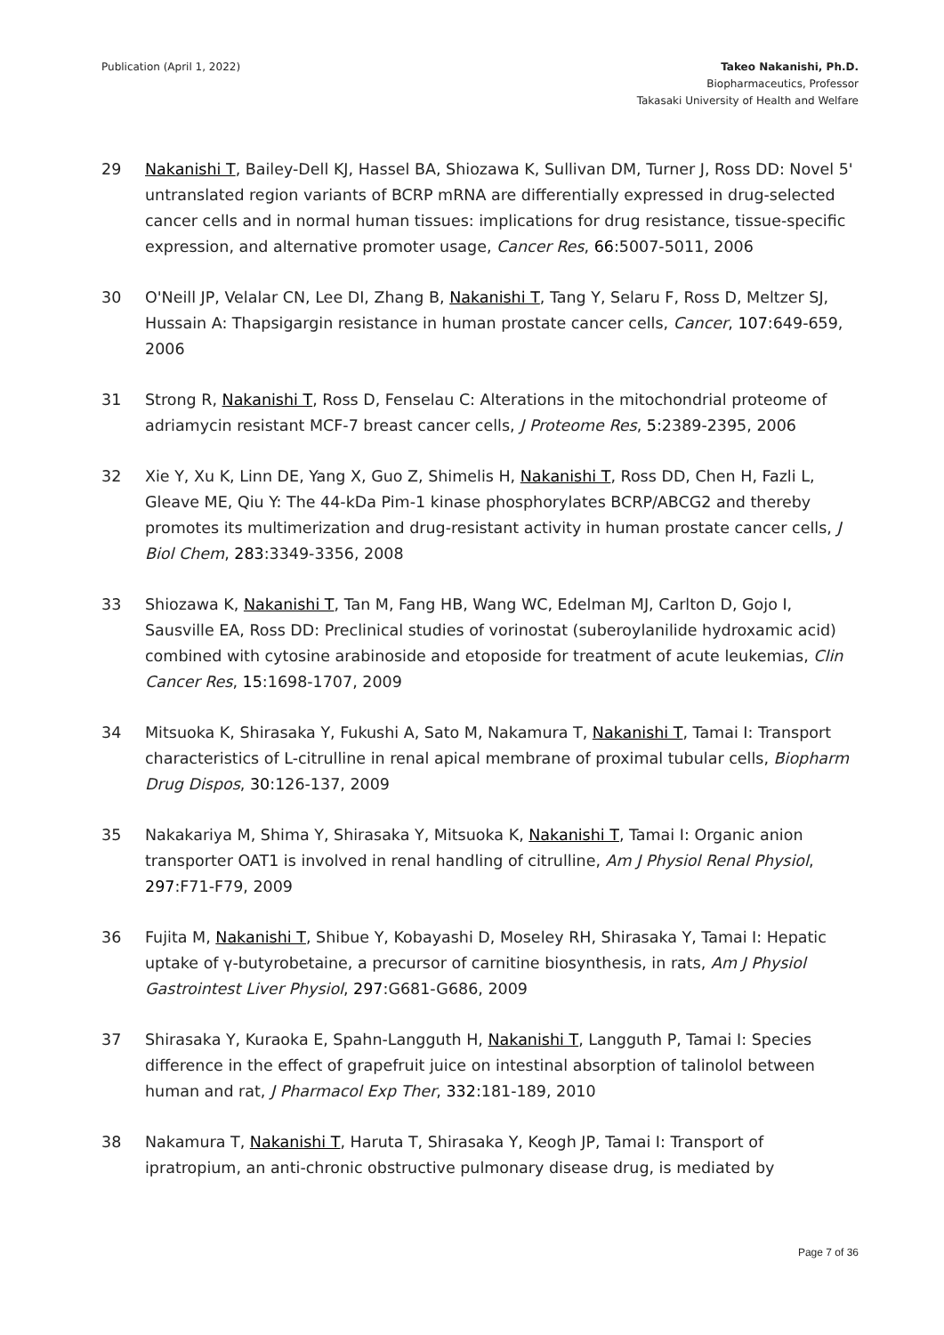Publication (April 1, 2022) Takeo Nakanishi, Ph.D.
Biopharmaceutics, Professor
Takasaki University of Health and Welfare
29 Nakanishi T, Bailey-Dell KJ, Hassel BA, Shiozawa K, Sullivan DM, Turner J, Ross DD: Novel 5' untranslated region variants of BCRP mRNA are differentially expressed in drug-selected cancer cells and in normal human tissues: implications for drug resistance, tissue-specific expression, and alternative promoter usage, Cancer Res, 66:5007-5011, 2006
30 O'Neill JP, Velalar CN, Lee DI, Zhang B, Nakanishi T, Tang Y, Selaru F, Ross D, Meltzer SJ, Hussain A: Thapsigargin resistance in human prostate cancer cells, Cancer, 107:649-659, 2006
31 Strong R, Nakanishi T, Ross D, Fenselau C: Alterations in the mitochondrial proteome of adriamycin resistant MCF-7 breast cancer cells, J Proteome Res, 5:2389-2395, 2006
32 Xie Y, Xu K, Linn DE, Yang X, Guo Z, Shimelis H, Nakanishi T, Ross DD, Chen H, Fazli L, Gleave ME, Qiu Y: The 44-kDa Pim-1 kinase phosphorylates BCRP/ABCG2 and thereby promotes its multimerization and drug-resistant activity in human prostate cancer cells, J Biol Chem, 283:3349-3356, 2008
33 Shiozawa K, Nakanishi T, Tan M, Fang HB, Wang WC, Edelman MJ, Carlton D, Gojo I, Sausville EA, Ross DD: Preclinical studies of vorinostat (suberoylanilide hydroxamic acid) combined with cytosine arabinoside and etoposide for treatment of acute leukemias, Clin Cancer Res, 15:1698-1707, 2009
34 Mitsuoka K, Shirasaka Y, Fukushi A, Sato M, Nakamura T, Nakanishi T, Tamai I: Transport characteristics of L-citrulline in renal apical membrane of proximal tubular cells, Biopharm Drug Dispos, 30:126-137, 2009
35 Nakakariya M, Shima Y, Shirasaka Y, Mitsuoka K, Nakanishi T, Tamai I: Organic anion transporter OAT1 is involved in renal handling of citrulline, Am J Physiol Renal Physiol, 297:F71-F79, 2009
36 Fujita M, Nakanishi T, Shibue Y, Kobayashi D, Moseley RH, Shirasaka Y, Tamai I: Hepatic uptake of γ-butyrobetaine, a precursor of carnitine biosynthesis, in rats, Am J Physiol Gastrointest Liver Physiol, 297:G681-G686, 2009
37 Shirasaka Y, Kuraoka E, Spahn-Langguth H, Nakanishi T, Langguth P, Tamai I: Species difference in the effect of grapefruit juice on intestinal absorption of talinolol between human and rat, J Pharmacol Exp Ther, 332:181-189, 2010
38 Nakamura T, Nakanishi T, Haruta T, Shirasaka Y, Keogh JP, Tamai I: Transport of ipratropium, an anti-chronic obstructive pulmonary disease drug, is mediated by
Page 7 of 36